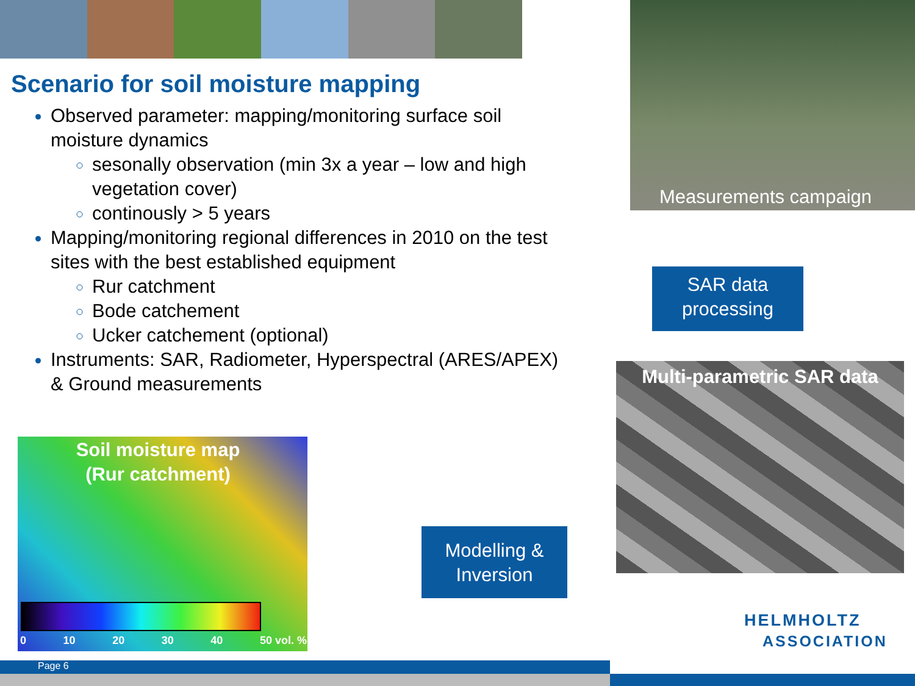Scenario for soil moisture mapping
Observed parameter: mapping/monitoring surface soil moisture dynamics
sesonally observation (min 3x a year – low and high vegetation cover)
continously > 5 years
Mapping/monitoring regional differences in 2010 on the test sites with the best established equipment
Rur catchment
Bode catchement
Ucker catchement (optional)
Instruments: SAR, Radiometer, Hyperspectral (ARES/APEX) & Ground measurements
Measurements campaign
SAR data
processing
Multi-parametric SAR data
Soil moisture map
(Rur catchment)
0 10 20 30 40 50 vol. %
Modelling &
Inversion
HELMHOLTZ
ASSOCIATION
Page 6